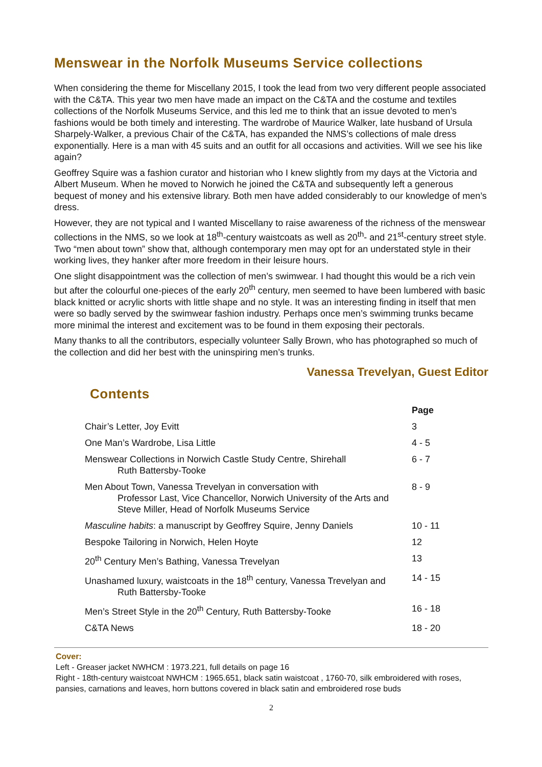Menswear in the Norfolk Museums Service collections
When considering the theme for Miscellany 2015, I took the lead from two very different people associated with the C&TA. This year two men have made an impact on the C&TA and the costume and textiles collections of the Norfolk Museums Service, and this led me to think that an issue devoted to men’s fashions would be both timely and interesting. The wardrobe of Maurice Walker, late husband of Ursula Sharpely-Walker, a previous Chair of the C&TA, has expanded the NMS’s collections of male dress exponentially. Here is a man with 45 suits and an outfit for all occasions and activities. Will we see his like again?
Geoffrey Squire was a fashion curator and historian who I knew slightly from my days at the Victoria and Albert Museum. When he moved to Norwich he joined the C&TA and subsequently left a generous bequest of money and his extensive library. Both men have added considerably to our knowledge of men’s dress.
However, they are not typical and I wanted Miscellany to raise awareness of the richness of the menswear collections in the NMS, so we look at 18<sup>th</sup>-century waistcoats as well as 20<sup>th</sup>- and 21<sup>st</sup>-century street style. Two “men about town” show that, although contemporary men may opt for an understated style in their working lives, they hanker after more freedom in their leisure hours.
One slight disappointment was the collection of men’s swimwear. I had thought this would be a rich vein but after the colourful one-pieces of the early 20<sup>th</sup> century, men seemed to have been lumbered with basic black knitted or acrylic shorts with little shape and no style. It was an interesting finding in itself that men were so badly served by the swimwear fashion industry. Perhaps once men’s swimming trunks became more minimal the interest and excitement was to be found in them exposing their pectorals.
Many thanks to all the contributors, especially volunteer Sally Brown, who has photographed so much of the collection and did her best with the uninspiring men’s trunks.
Vanessa Trevelyan, Guest Editor
Contents
| | Page |
| --- | --- |
| Chair’s Letter, Joy Evitt | 3 |
| One Man’s Wardrobe, Lisa Little | 4 - 5 |
| Menswear Collections in Norwich Castle Study Centre, Shirehall Ruth Battersby-Tooke | 6 - 7 |
| Men About Town, Vanessa Trevelyan in conversation with Professor Last, Vice Chancellor, Norwich University of the Arts and Steve Miller, Head of Norfolk Museums Service | 8 - 9 |
| Masculine habits : a manuscript by Geoffrey Squire, Jenny Daniels | 10 - 11 |
| Bespoke Tailoring in Norwich, Helen Hoyte | 12 |
| 20<sup>th</sup> Century Men’s Bathing, Vanessa Trevelyan | 13 |
| Unashamed luxury, waistcoats in the 18<sup>th</sup> century, Vanessa Trevelyan and Ruth Battersby-Tooke | 14 - 15 |
| Men’s Street Style in the 20<sup>th</sup> Century, Ruth Battersby-Tooke | 16 - 18 |
| C&TA News | 18 - 20 |
Cover:
Left - Greaser jacket NWHCM : 1973.221, full details on page 16
Right - 18th-century waistcoat NWHCM : 1965.651, black satin waistcoat , 1760-70, silk embroidered with roses, pansies, carnations and leaves, horn buttons covered in black satin and embroidered rose buds
2